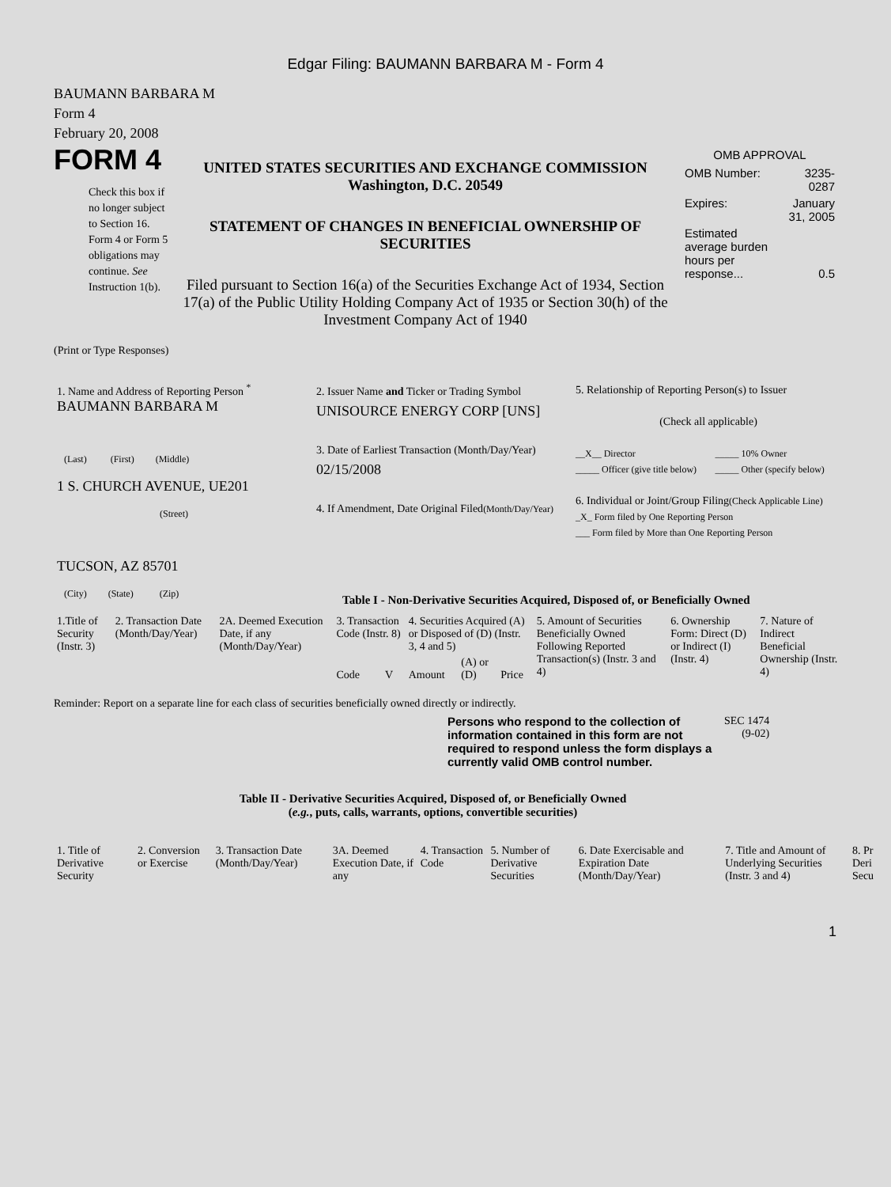Edgar Filing: BAUMANN BARBARA M - Form 4
BAUMANN BARBARA M
Form 4
February 20, 2008
FORM 4
Check this box if no longer subject to Section 16. Form 4 or Form 5 obligations may continue. See Instruction 1(b).
UNITED STATES SECURITIES AND EXCHANGE COMMISSION
Washington, D.C. 20549
STATEMENT OF CHANGES IN BENEFICIAL OWNERSHIP OF SECURITIES
Filed pursuant to Section 16(a) of the Securities Exchange Act of 1934, Section 17(a) of the Public Utility Holding Company Act of 1935 or Section 30(h) of the Investment Company Act of 1940
OMB APPROVAL
| OMB Number: | 3235-0287 |
| Expires: | January 31, 2005 |
| Estimated average burden hours per response... | 0.5 |
(Print or Type Responses)
| 1. Name and Address of Reporting Person <sup>*</sup> BAUMANN BARBARA M (Last) (First) (Middle) 1 S. CHURCH AVENUE, UE201 (Street) TUCSON, AZ 85701 (City) (State) (Zip) | 2. Issuer Name and Ticker or Trading Symbol UNISOURCE ENERGY CORP [UNS] 3. Date of Earliest Transaction (Month/Day/Year) 02/15/2008 4. If Amendment, Date Original Filed (Month/Day/Year) | 5. Relationship of Reporting Person(s) to Issuer (Check all applicable) / __X__ Director _____ Officer (give title below) / _____ 10% Owner _____ Other (specify below) / 6. Individual or Joint/Group Filing (Check Applicable Line) _X_ Form filed by One Reporting Person ___ Form filed by More than One Reporting Person |
Table I - Non-Derivative Securities Acquired, Disposed of, or Beneficially Owned
| 1.Title of Security (Instr. 3) | 2. Transaction Date (Month/Day/Year) | 2A. Deemed Execution Date, if any (Month/Day/Year) | 3. Transaction Code (Instr. 8) | | 4. Securities Acquired (A) or Disposed of (D) (Instr. 3, 4 and 5) | | | 5. Amount of Securities Beneficially Owned Following Reported Transaction(s) (Instr. 3 and 4) | 6. Ownership Form: Direct (D) or Indirect (I) (Instr. 4) | 7. Nature of Indirect Beneficial Ownership (Instr. 4) |
| | | | Code | V | Amount | (A) or (D) | Price | | | |
Reminder: Report on a separate line for each class of securities beneficially owned directly or indirectly.
Persons who respond to the collection of information contained in this form are not required to respond unless the form displays a currently valid OMB control number.
SEC 1474
(9-02)
Table II - Derivative Securities Acquired, Disposed of, or Beneficially Owned
(e.g., puts, calls, warrants, options, convertible securities)
| 1. Title of Derivative Security | 2. Conversion or Exercise | 3. Transaction Date (Month/Day/Year) | 3A. Deemed Execution Date, if any | 4. Transaction Code | 5. Number of Derivative Securities | 6. Date Exercisable and Expiration Date (Month/Day/Year) | 7. Title and Amount of Underlying Securities (Instr. 3 and 4) | 8. Pr Deri Secu |
1